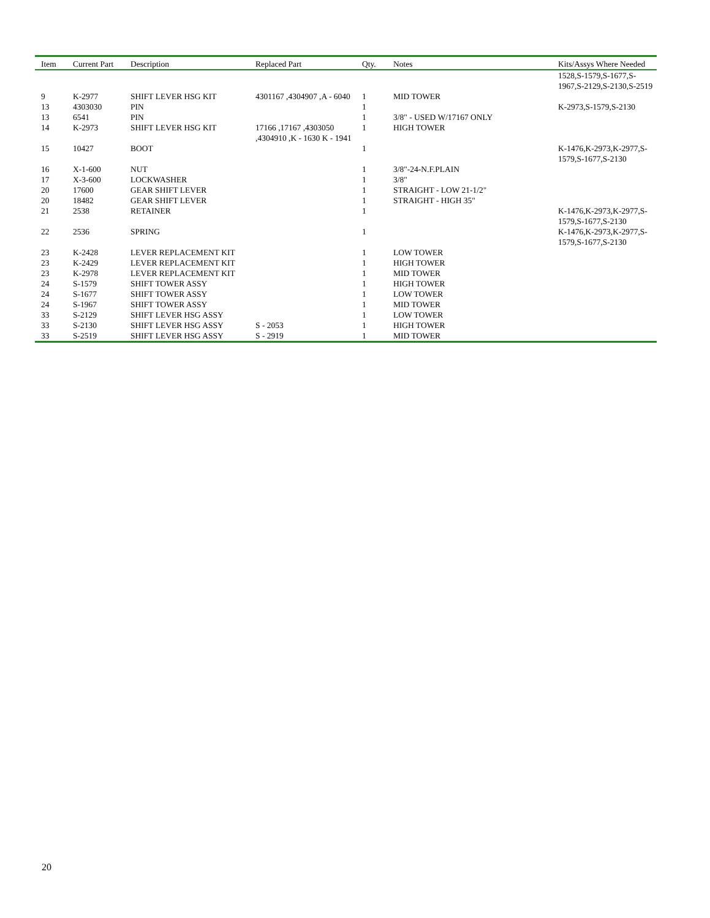| Item | Current Part | Description | Replaced Part | Qty. | Notes | Kits/Assys Where Needed |
| --- | --- | --- | --- | --- | --- | --- |
| | | | | | | 1528,S-1579,S-1677,S-1967,S-2129,S-2130,S-2519 |
| 9 | K-2977 | SHIFT LEVER HSG KIT | 4301167 ,4304907 ,A - 6040 | 1 | MID TOWER | |
| 13 | 4303030 | PIN | | 1 | | K-2973,S-1579,S-2130 |
| 13 | 6541 | PIN | | 1 | 3/8" - USED W/17167 ONLY | |
| 14 | K-2973 | SHIFT LEVER HSG KIT | 17166 ,17167 ,4303050 ,4304910 ,K - 1630 K - 1941 | 1 | HIGH TOWER | |
| 15 | 10427 | BOOT | | 1 | | K-1476,K-2973,K-2977,S-1579,S-1677,S-2130 |
| 16 | X-1-600 | NUT | | 1 | 3/8"-24-N.F.PLAIN | |
| 17 | X-3-600 | LOCKWASHER | | 1 | 3/8" | |
| 20 | 17600 | GEAR SHIFT LEVER | | 1 | STRAIGHT - LOW 21-1/2" | |
| 20 | 18482 | GEAR SHIFT LEVER | | 1 | STRAIGHT - HIGH 35" | |
| 21 | 2538 | RETAINER | | 1 | | K-1476,K-2973,K-2977,S-1579,S-1677,S-2130 |
| 22 | 2536 | SPRING | | 1 | | K-1476,K-2973,K-2977,S-1579,S-1677,S-2130 |
| 23 | K-2428 | LEVER REPLACEMENT KIT | | 1 | LOW TOWER | |
| 23 | K-2429 | LEVER REPLACEMENT KIT | | 1 | HIGH TOWER | |
| 23 | K-2978 | LEVER REPLACEMENT KIT | | 1 | MID TOWER | |
| 24 | S-1579 | SHIFT TOWER ASSY | | 1 | HIGH TOWER | |
| 24 | S-1677 | SHIFT TOWER ASSY | | 1 | LOW TOWER | |
| 24 | S-1967 | SHIFT TOWER ASSY | | 1 | MID TOWER | |
| 33 | S-2129 | SHIFT LEVER HSG ASSY | | 1 | LOW TOWER | |
| 33 | S-2130 | SHIFT LEVER HSG ASSY | S - 2053 | 1 | HIGH TOWER | |
| 33 | S-2519 | SHIFT LEVER HSG ASSY | S - 2919 | 1 | MID TOWER | |
20